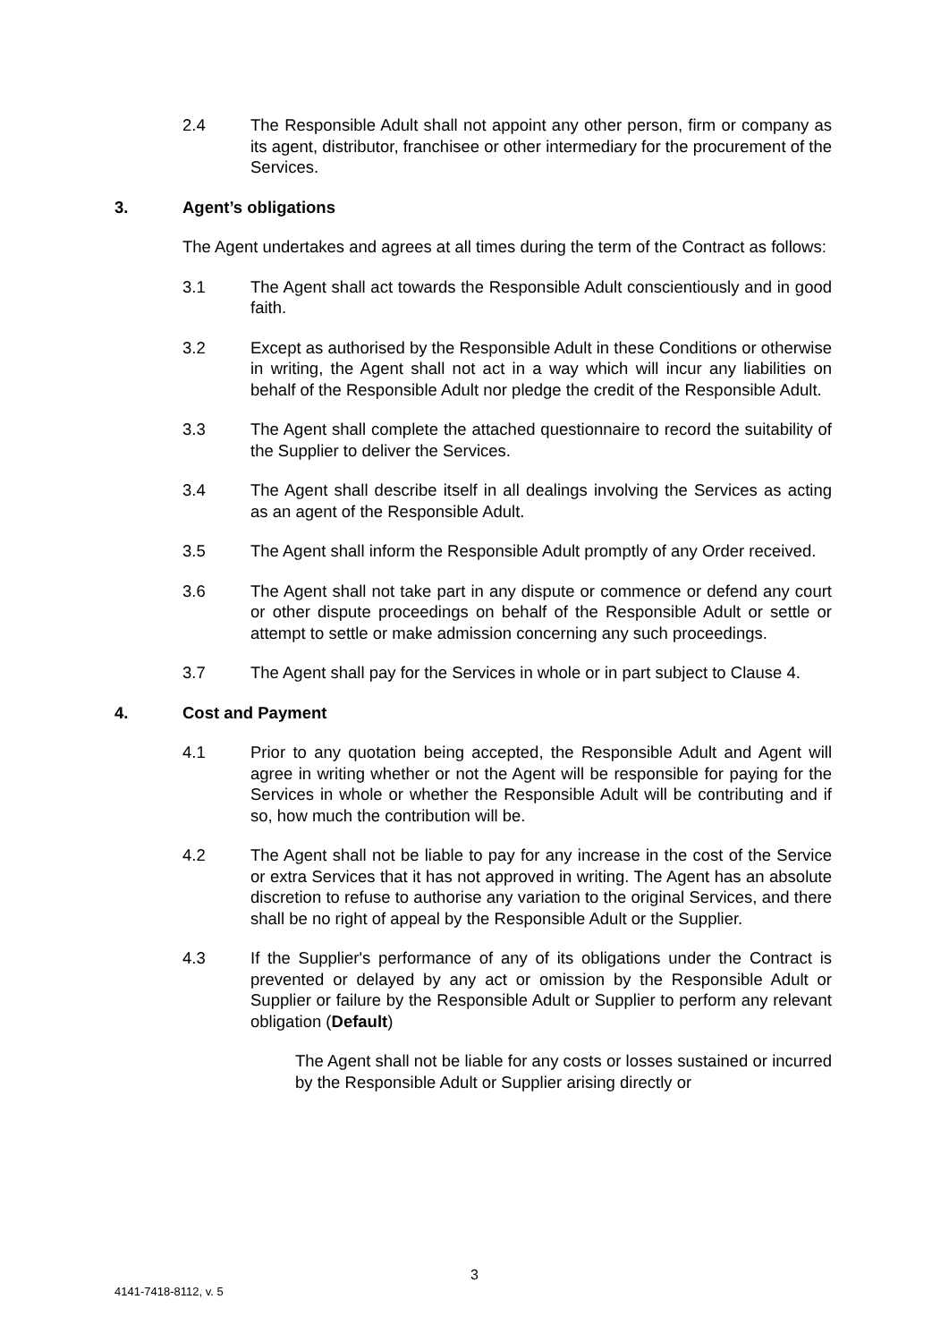2.4 The Responsible Adult shall not appoint any other person, firm or company as its agent, distributor, franchisee or other intermediary for the procurement of the Services.
3. Agent’s obligations
The Agent undertakes and agrees at all times during the term of the Contract as follows:
3.1 The Agent shall act towards the Responsible Adult conscientiously and in good faith.
3.2 Except as authorised by the Responsible Adult in these Conditions or otherwise in writing, the Agent shall not act in a way which will incur any liabilities on behalf of the Responsible Adult nor pledge the credit of the Responsible Adult.
3.3 The Agent shall complete the attached questionnaire to record the suitability of the Supplier to deliver the Services.
3.4 The Agent shall describe itself in all dealings involving the Services as acting as an agent of the Responsible Adult.
3.5 The Agent shall inform the Responsible Adult promptly of any Order received.
3.6 The Agent shall not take part in any dispute or commence or defend any court or other dispute proceedings on behalf of the Responsible Adult or settle or attempt to settle or make admission concerning any such proceedings.
3.7 The Agent shall pay for the Services in whole or in part subject to Clause 4.
4. Cost and Payment
4.1 Prior to any quotation being accepted, the Responsible Adult and Agent will agree in writing whether or not the Agent will be responsible for paying for the Services in whole or whether the Responsible Adult will be contributing and if so, how much the contribution will be.
4.2 The Agent shall not be liable to pay for any increase in the cost of the Service or extra Services that it has not approved in writing. The Agent has an absolute discretion to refuse to authorise any variation to the original Services, and there shall be no right of appeal by the Responsible Adult or the Supplier.
4.3 If the Supplier's performance of any of its obligations under the Contract is prevented or delayed by any act or omission by the Responsible Adult or Supplier or failure by the Responsible Adult or Supplier to perform any relevant obligation (Default)
The Agent shall not be liable for any costs or losses sustained or incurred by the Responsible Adult or Supplier arising directly or
3
4141-7418-8112, v. 5